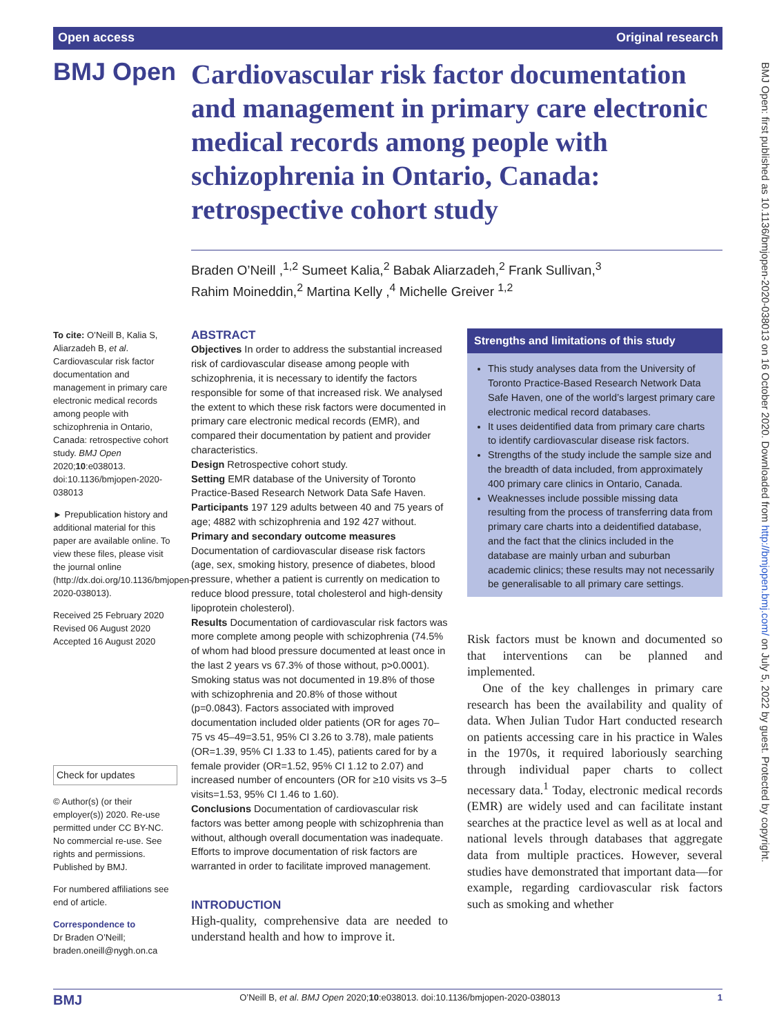Open access Original research
BMJ Open: first published as 10.1136/bmjopen-2020-038013 on 16 October 2020. Downloaded from http://bmjopen.bmj.com/ on July 5, 2022 by guest. Protected by copyright.
BMJ Open
Cardiovascular risk factor documentation and management in primary care electronic medical records among people with schizophrenia in Ontario, Canada: retrospective cohort study
Braden O’Neill ,<sup>1,2</sup> Sumeet Kalia,<sup>2</sup> Babak Aliarzadeh,<sup>2</sup> Frank Sullivan,<sup>3</sup>
Rahim Moineddin,<sup>2</sup> Martina Kelly ,<sup>4</sup> Michelle Greiver <sup>1,2</sup>
To cite: O’Neill B, Kalia S, Aliarzadeh B, et al. Cardiovascular risk factor documentation and management in primary care electronic medical records among people with schizophrenia in Ontario, Canada: retrospective cohort study. BMJ Open 2020;10:e038013. doi:10.1136/bmjopen-2020-038013
► Prepublication history and additional material for this paper are available online. To view these files, please visit the journal online (http://dx.doi.org/10.1136/bmjopen-2020-038013).
Received 25 February 2020
Revised 06 August 2020
Accepted 16 August 2020
Check for updates
© Author(s) (or their employer(s)) 2020. Re-use permitted under CC BY-NC. No commercial re-use. See rights and permissions. Published by BMJ.
For numbered affiliations see end of article.
Correspondence to
Dr Braden O’Neill;
braden.oneill@nygh.on.ca
ABSTRACT
Objectives In order to address the substantial increased risk of cardiovascular disease among people with schizophrenia, it is necessary to identify the factors responsible for some of that increased risk. We analysed the extent to which these risk factors were documented in primary care electronic medical records (EMR), and compared their documentation by patient and provider characteristics.
Design Retrospective cohort study.
Setting EMR database of the University of Toronto Practice-Based Research Network Data Safe Haven.
Participants 197 129 adults between 40 and 75 years of age; 4882 with schizophrenia and 192 427 without.
Primary and secondary outcome measures Documentation of cardiovascular disease risk factors (age, sex, smoking history, presence of diabetes, blood pressure, whether a patient is currently on medication to reduce blood pressure, total cholesterol and high-density lipoprotein cholesterol).
Results Documentation of cardiovascular risk factors was more complete among people with schizophrenia (74.5% of whom had blood pressure documented at least once in the last 2 years vs 67.3% of those without, p>0.0001). Smoking status was not documented in 19.8% of those with schizophrenia and 20.8% of those without (p=0.0843). Factors associated with improved documentation included older patients (OR for ages 70–75 vs 45–49=3.51, 95% CI 3.26 to 3.78), male patients (OR=1.39, 95% CI 1.33 to 1.45), patients cared for by a female provider (OR=1.52, 95% CI 1.12 to 2.07) and increased number of encounters (OR for ≥10 visits vs 3–5 visits=1.53, 95% CI 1.46 to 1.60).
Conclusions Documentation of cardiovascular risk factors was better among people with schizophrenia than without, although overall documentation was inadequate. Efforts to improve documentation of risk factors are warranted in order to facilitate improved management.
INTRODUCTION
High-quality, comprehensive data are needed to understand health and how to improve it.
Strengths and limitations of this study
This study analyses data from the University of Toronto Practice-Based Research Network Data Safe Haven, one of the world’s largest primary care electronic medical record databases.
It uses deidentified data from primary care charts to identify cardiovascular disease risk factors.
Strengths of the study include the sample size and the breadth of data included, from approximately 400 primary care clinics in Ontario, Canada.
Weaknesses include possible missing data resulting from the process of transferring data from primary care charts into a deidentified database, and the fact that the clinics included in the database are mainly urban and suburban academic clinics; these results may not necessarily be generalisable to all primary care settings.
Risk factors must be known and documented so that interventions can be planned and implemented.
One of the key challenges in primary care research has been the availability and quality of data. When Julian Tudor Hart conducted research on patients accessing care in his practice in Wales in the 1970s, it required laboriously searching through individual paper charts to collect necessary data.<sup>1</sup> Today, electronic medical records (EMR) are widely used and can facilitate instant searches at the practice level as well as at local and national levels through databases that aggregate data from multiple practices. However, several studies have demonstrated that important data—for example, regarding cardiovascular risk factors such as smoking and whether
BMJ O’Neill B, et al. BMJ Open 2020;10:e038013. doi:10.1136/bmjopen-2020-038013 1